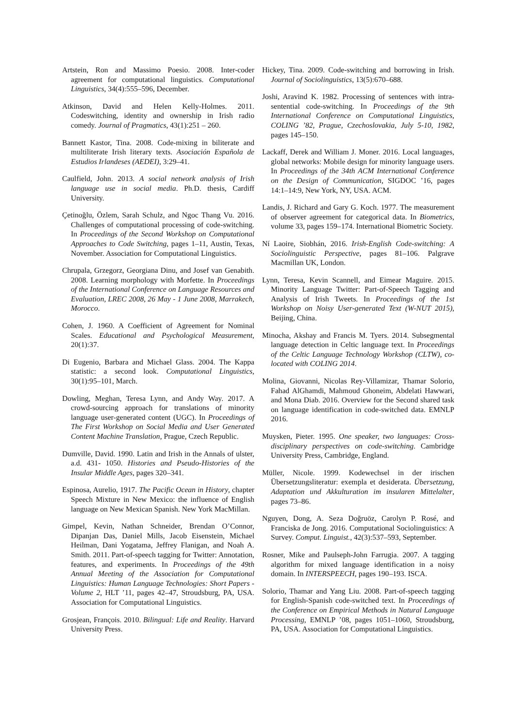Artstein, Ron and Massimo Poesio. 2008. Inter-coder agreement for computational linguistics. Computational Linguistics, 34(4):555–596, December.
Atkinson, David and Helen Kelly-Holmes. 2011. Codeswitching, identity and ownership in Irish radio comedy. Journal of Pragmatics, 43(1):251 – 260.
Bannett Kastor, Tina. 2008. Code-mixing in biliterate and multiliterate Irish literary texts. Asociación Española de Estudios Irlandeses (AEDEI), 3:29–41.
Caulfield, John. 2013. A social network analysis of Irish language use in social media. Ph.D. thesis, Cardiff University.
Çetinoğlu, Özlem, Sarah Schulz, and Ngoc Thang Vu. 2016. Challenges of computational processing of code-switching. In Proceedings of the Second Workshop on Computational Approaches to Code Switching, pages 1–11, Austin, Texas, November. Association for Computational Linguistics.
Chrupala, Grzegorz, Georgiana Dinu, and Josef van Genabith. 2008. Learning morphology with Morfette. In Proceedings of the International Conference on Language Resources and Evaluation, LREC 2008, 26 May - 1 June 2008, Marrakech, Morocco.
Cohen, J. 1960. A Coefficient of Agreement for Nominal Scales. Educational and Psychological Measurement, 20(1):37.
Di Eugenio, Barbara and Michael Glass. 2004. The Kappa statistic: a second look. Computational Linguistics, 30(1):95–101, March.
Dowling, Meghan, Teresa Lynn, and Andy Way. 2017. A crowd-sourcing approach for translations of minority language user-generated content (UGC). In Proceedings of The First Workshop on Social Media and User Generated Content Machine Translation, Prague, Czech Republic.
Dumville, David. 1990. Latin and Irish in the Annals of ulster, a.d. 431- 1050. Histories and Pseudo-Histories of the Insular Middle Ages, pages 320–341.
Espinosa, Aurelio, 1917. The Pacific Ocean in History, chapter Speech Mixture in New Mexico: the influence of English language on New Mexican Spanish. New York MacMillan.
Gimpel, Kevin, Nathan Schneider, Brendan O’Connor, Dipanjan Das, Daniel Mills, Jacob Eisenstein, Michael Heilman, Dani Yogatama, Jeffrey Flanigan, and Noah A. Smith. 2011. Part-of-speech tagging for Twitter: Annotation, features, and experiments. In Proceedings of the 49th Annual Meeting of the Association for Computational Linguistics: Human Language Technologies: Short Papers - Volume 2, HLT ’11, pages 42–47, Stroudsburg, PA, USA. Association for Computational Linguistics.
Grosjean, François. 2010. Bilingual: Life and Reality. Harvard University Press.
Hickey, Tina. 2009. Code-switching and borrowing in Irish. Journal of Sociolinguistics, 13(5):670–688.
Joshi, Aravind K. 1982. Processing of sentences with intra-sentential code-switching. In Proceedings of the 9th International Conference on Computational Linguistics, COLING ’82, Prague, Czechoslovakia, July 5-10, 1982, pages 145–150.
Lackaff, Derek and William J. Moner. 2016. Local languages, global networks: Mobile design for minority language users. In Proceedings of the 34th ACM International Conference on the Design of Communication, SIGDOC ’16, pages 14:1–14:9, New York, NY, USA. ACM.
Landis, J. Richard and Gary G. Koch. 1977. The measurement of observer agreement for categorical data. In Biometrics, volume 33, pages 159–174. International Biometric Society.
Ní Laoire, Siobhán, 2016. Irish-English Code-switching: A Sociolinguistic Perspective, pages 81–106. Palgrave Macmillan UK, London.
Lynn, Teresa, Kevin Scannell, and Eimear Maguire. 2015. Minority Language Twitter: Part-of-Speech Tagging and Analysis of Irish Tweets. In Proceedings of the 1st Workshop on Noisy User-generated Text (W-NUT 2015), Beijing, China.
Minocha, Akshay and Francis M. Tyers. 2014. Subsegmental language detection in Celtic language text. In Proceedings of the Celtic Language Technology Workshop (CLTW), co-located with COLING 2014.
Molina, Giovanni, Nicolas Rey-Villamizar, Thamar Solorio, Fahad AlGhamdi, Mahmoud Ghoneim, Abdelati Hawwari, and Mona Diab. 2016. Overview for the Second shared task on language identification in code-switched data. EMNLP 2016.
Muysken, Pieter. 1995. One speaker, two languages: Cross-disciplinary perspectives on code-switching. Cambridge University Press, Cambridge, England.
Müller, Nicole. 1999. Kodewechsel in der irischen Übersetzungsliteratur: exempla et desiderata. Übersetzung, Adaptation und Akkulturation im insularen Mittelalter, pages 73–86.
Nguyen, Dong, A. Seza Doğruöz, Carolyn P. Rosé, and Franciska de Jong. 2016. Computational Sociolinguistics: A Survey. Comput. Linguist., 42(3):537–593, September.
Rosner, Mike and Paulseph-John Farrugia. 2007. A tagging algorithm for mixed language identification in a noisy domain. In INTERSPEECH, pages 190–193. ISCA.
Solorio, Thamar and Yang Liu. 2008. Part-of-speech tagging for English-Spanish code-switched text. In Proceedings of the Conference on Empirical Methods in Natural Language Processing, EMNLP ’08, pages 1051–1060, Stroudsburg, PA, USA. Association for Computational Linguistics.